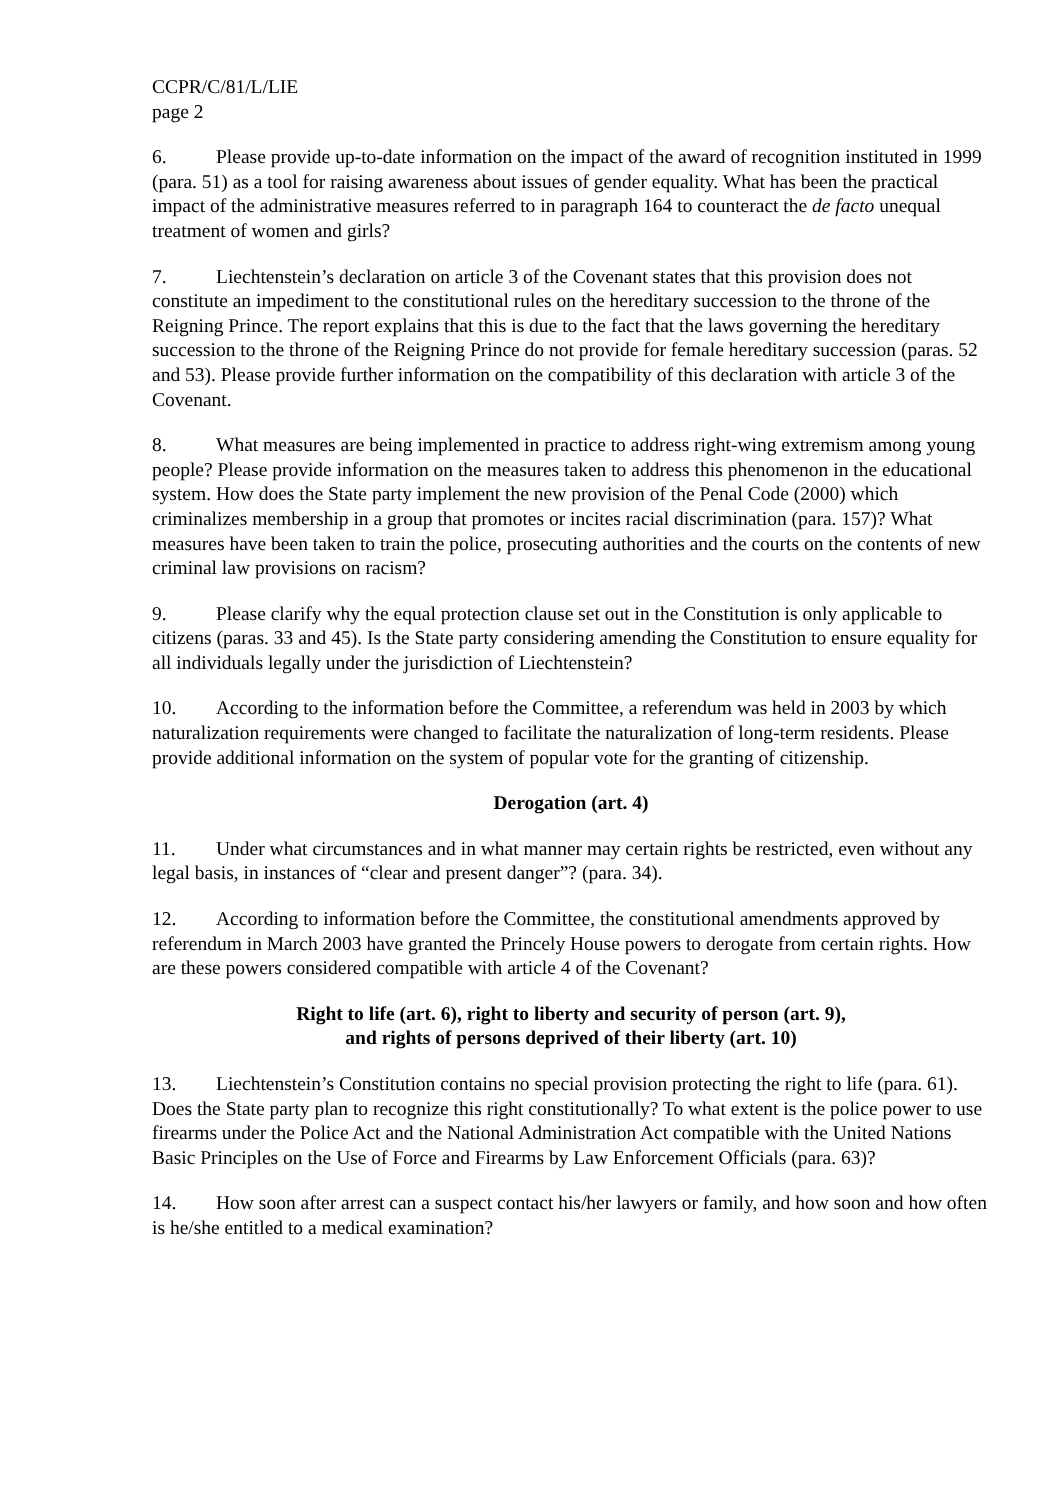CCPR/C/81/L/LIE
page 2
6. Please provide up-to-date information on the impact of the award of recognition instituted in 1999 (para. 51) as a tool for raising awareness about issues of gender equality. What has been the practical impact of the administrative measures referred to in paragraph 164 to counteract the de facto unequal treatment of women and girls?
7. Liechtenstein’s declaration on article 3 of the Covenant states that this provision does not constitute an impediment to the constitutional rules on the hereditary succession to the throne of the Reigning Prince. The report explains that this is due to the fact that the laws governing the hereditary succession to the throne of the Reigning Prince do not provide for female hereditary succession (paras. 52 and 53). Please provide further information on the compatibility of this declaration with article 3 of the Covenant.
8. What measures are being implemented in practice to address right-wing extremism among young people? Please provide information on the measures taken to address this phenomenon in the educational system. How does the State party implement the new provision of the Penal Code (2000) which criminalizes membership in a group that promotes or incites racial discrimination (para. 157)? What measures have been taken to train the police, prosecuting authorities and the courts on the contents of new criminal law provisions on racism?
9. Please clarify why the equal protection clause set out in the Constitution is only applicable to citizens (paras. 33 and 45). Is the State party considering amending the Constitution to ensure equality for all individuals legally under the jurisdiction of Liechtenstein?
10. According to the information before the Committee, a referendum was held in 2003 by which naturalization requirements were changed to facilitate the naturalization of long-term residents. Please provide additional information on the system of popular vote for the granting of citizenship.
Derogation (art. 4)
11. Under what circumstances and in what manner may certain rights be restricted, even without any legal basis, in instances of “clear and present danger”? (para. 34).
12. According to information before the Committee, the constitutional amendments approved by referendum in March 2003 have granted the Princely House powers to derogate from certain rights. How are these powers considered compatible with article 4 of the Covenant?
Right to life (art. 6), right to liberty and security of person (art. 9),
and rights of persons deprived of their liberty (art. 10)
13. Liechtenstein’s Constitution contains no special provision protecting the right to life (para. 61). Does the State party plan to recognize this right constitutionally? To what extent is the police power to use firearms under the Police Act and the National Administration Act compatible with the United Nations Basic Principles on the Use of Force and Firearms by Law Enforcement Officials (para. 63)?
14. How soon after arrest can a suspect contact his/her lawyers or family, and how soon and how often is he/she entitled to a medical examination?